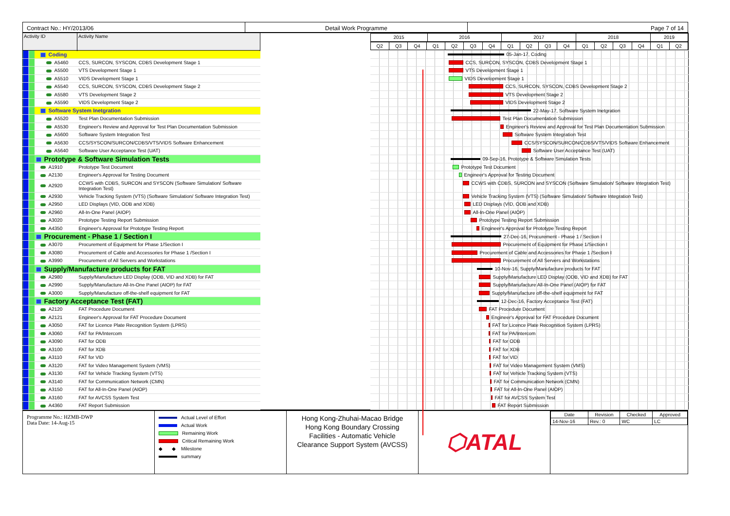| Contract No.: HY/2013/06 | Detail Work Programme | Page 7 of 14 |
| Activity ID | | Activity Name | | / 2015 / 2016 / 2017 / 2018 / 2019 / / Q2 / Q3 / Q4 / Q1 / Q2 / Q3 / Q4 / Q1 / Q2 / Q3 / Q4 / Q1 / Q2 / Q3 / Q4 / Q1 / Q2 / |
| | Coding | | | 05-Jan-17, Coding |
| | A5460 | CCS, SURCON, SYSCON, CDBS Development Stage 1 | | CCS, SURCON, SYSCON, CDBS Development Stage 1 |
| | A5500 | VTS Development Stage 1 | | VTS Development Stage 1 |
| | A5510 | VIDS Development Stage 1 | | VIDS Development Stage 1 |
| | A5540 | CCS, SURCON, SYSCON, CDBS Development Stage 2 | | CCS, SURCON, SYSCON, CDBS Development Stage 2 |
| | A5580 | VTS Development Stage 2 | | VTS Development Stage 2 |
| | A5590 | VIDS Development Stage 2 | | VIDS Development Stage 2 |
| | Software System Inetgration | | | 22-May-17, Software System Inetgration |
| | A5520 | Test Plan Documentation Submission | | Test Plan Documentation Submission |
| | A5530 | Engineer's Review and Approval for Test Plan Documentation Submission | | Engineer's Review and Approval for Test Plan Documentation Submission |
| | A5600 | Software System Integration Test | | Software System Integration Test |
| | A5630 | CCS/SYSCON/SURCON/CDBS/VTS/VIDS Software Enhancement | | CCS/SYSCON/SURCON/CDBS/VTS/VIDS Software Enhancement |
| | A5640 | Software User Acceptance Test (UAT) | | Software User Acceptance Test (UAT) |
| | Prototype & Software Simulation Tests | | | 09-Sep-16, Prototype & Software Simulation Tests |
| | A1910 | Prototype Test Document | | Prototype Test Document |
| | A2130 | Engineer's Approval for Testing Document | | Engineer's Approval for Testing Document |
| | A2920 | CCWS with CDBS, SURCON and SYSCON (Software Simulation/ Software Integration Test) | | CCWS with CDBS, SURCON and SYSCON (Software Simulation/ Software Integration Test) |
| | A2930 | Vehicle Tracking System (VTS) (Software Simulation/ Software Integration Test) | | Vehicle Tracking System (VTS) (Software Simulation/ Software Integration Test) |
| | A2950 | LED Displays (VID, ODB and XDB) | | LED Displays (VID, ODB and XDB) |
| | A2960 | All-In-One Panel (AIOP) | | All-In-One Panel (AIOP) |
| | A3020 | Prototype Testing Report Submission | | Prototype Testing Report Submission |
| | A4350 | Engineer's Approval for Prototype Testing Report | | Engineer's Approval for Prototype Testing Report |
| | Procurement - Phase 1 / Section I | | | 27-Dec-16, Procurement - Phase 1 / Section I |
| | A3070 | Procurement of Equipment for Phase 1/Section I | | Procurement of Equipment for Phase 1/Section I |
| | A3080 | Procurement of Cable and Accessories for Phase 1 /Section I | | Procurement of Cable and Accessories for Phase 1 /Section I |
| | A3990 | Procurement of All Servers and Workstations | | Procurement of All Servers and Workstations |
| | Supply/Manufacture products for FAT | | | 10-Nov-16, Supply/Manufacture products for FAT |
| | A2980 | Supply/Manufacture LED Display (ODB, VID and XDB) for FAT | | Supply/Manufacture LED Display (ODB, VID and XDB) for FAT |
| | A2990 | Supply/Manufacture All-In-One Panel (AIOP) for FAT | | Supply/Manufacture All-In-One Panel (AIOP) for FAT |
| | A3000 | Supply/Manufacture off-the-shelf equipment for FAT | | Supply/Manufacture off-the-shelf equipment for FAT |
| | Factory Acceptance Test (FAT) | | | 12-Dec-16, Factory Acceptance Test (FAT) |
| | A2120 | FAT Procedure Document | | FAT Procedure Document |
| | A2121 | Engineer's Approval for FAT Procedure Document | | Engineer's Approval for FAT Procedure Document |
| | A3050 | FAT for Licence Plate Recognition System (LPRS) | | FAT for Licence Plate Recognition System (LPRS) |
| | A3060 | FAT for PA/Intercom | | FAT for PA/Intercom |
| | A3090 | FAT for ODB | | FAT for ODB |
| | A3100 | FAT for XDB | | FAT for XDB |
| | A3110 | FAT for VID | | FAT for VID |
| | A3120 | FAT for Video Management System (VMS) | | FAT for Video Management System (VMS) |
| | A3130 | FAT for Vehicle Tracking System (VTS) | | FAT for Vehicle Tracking System (VTS) |
| | A3140 | FAT for Communication Network (CMN) | | FAT for Communication Network (CMN) |
| | A3150 | FAT for All-In-One Panel (AIOP) | | FAT for All-In-One Panel (AIOP) |
| | A3160 | FAT for AVCSS System Test | | FAT for AVCSS System Test |
| | A4360 | FAT Report Submission | | FAT Report Submission |
| Programme No.: HZMB-DWP Data Date: 14-Aug-15 | Actual Level of Effort Actual Work Remaining Work Critical Remaining Work ◆ ◆ Milestone summary | Hong Kong-Zhuhai-Macao Bridge Hong Kong Boundary Crossing Facilities - Automatic Vehicle Clearance Support System (AVCSS) | ⬡ATAL | / Date / Revision / Checked / Approved / / 14-Nov-16 / Rev.: 0 / WC / LC / |